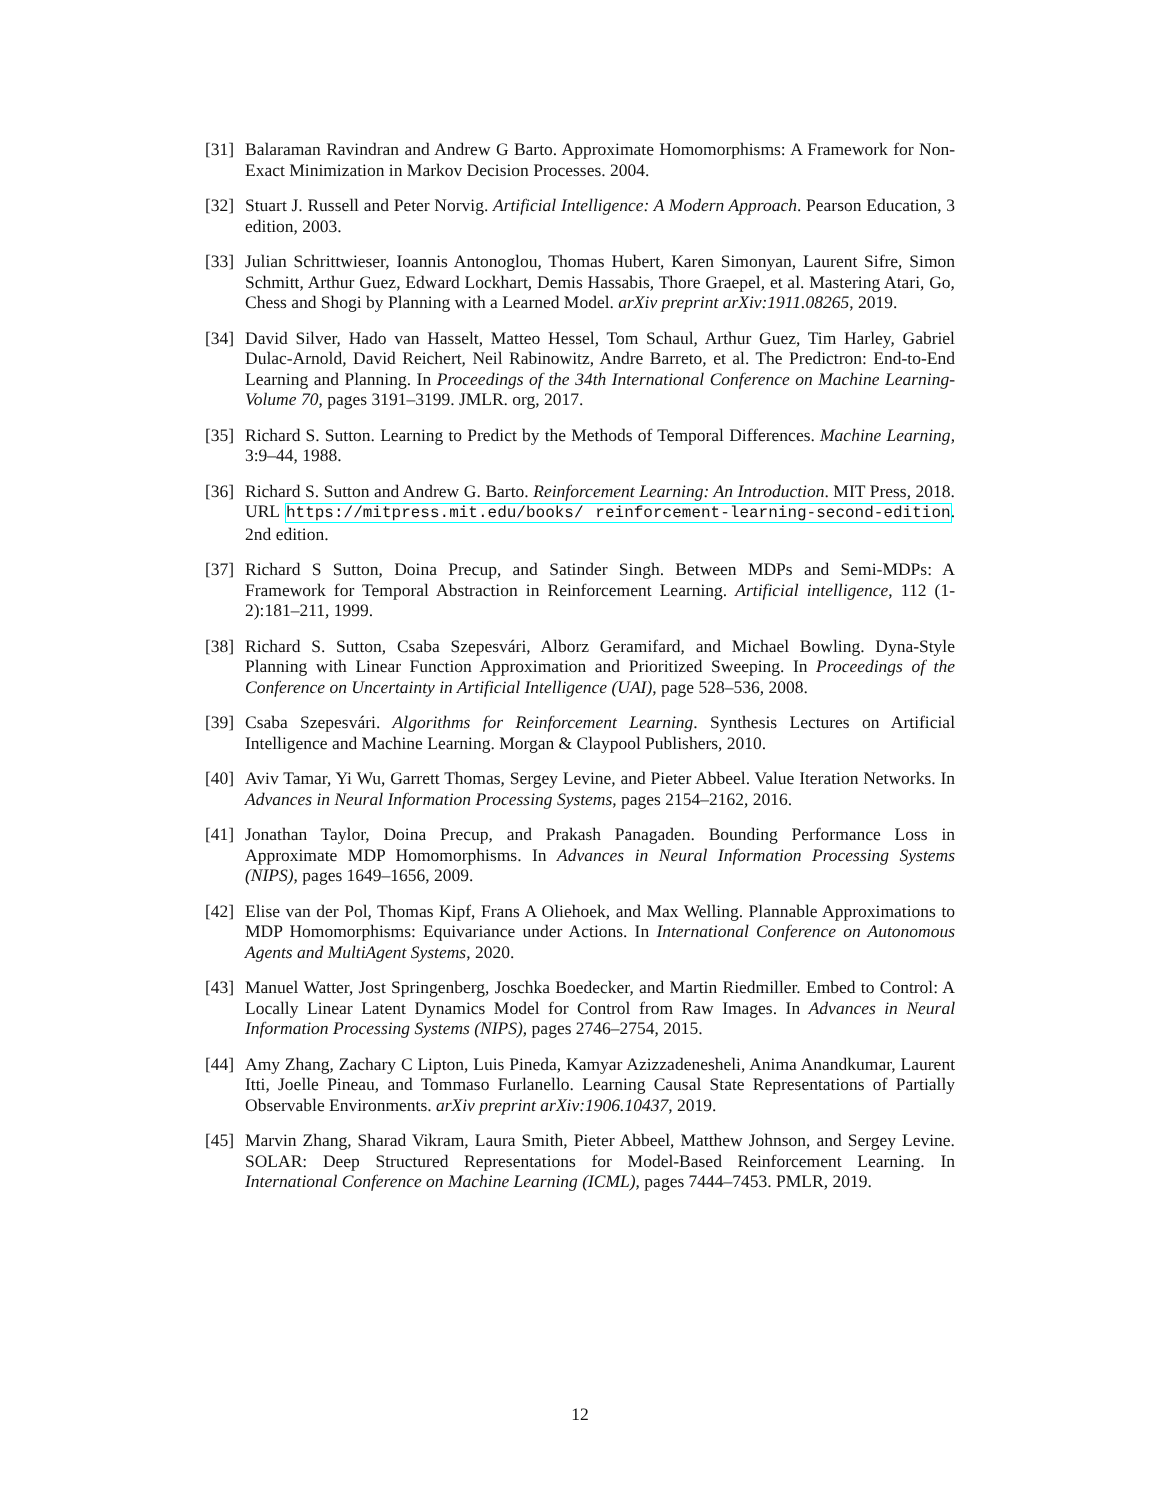[31]
Balaraman Ravindran and Andrew G Barto. Approximate Homomorphisms: A Framework for Non-Exact Minimization in Markov Decision Processes. 2004.
[32]
Stuart J. Russell and Peter Norvig. Artificial Intelligence: A Modern Approach. Pearson Education, 3 edition, 2003.
[33]
Julian Schrittwieser, Ioannis Antonoglou, Thomas Hubert, Karen Simonyan, Laurent Sifre, Simon Schmitt, Arthur Guez, Edward Lockhart, Demis Hassabis, Thore Graepel, et al. Mastering Atari, Go, Chess and Shogi by Planning with a Learned Model. arXiv preprint arXiv:1911.08265, 2019.
[34]
David Silver, Hado van Hasselt, Matteo Hessel, Tom Schaul, Arthur Guez, Tim Harley, Gabriel Dulac-Arnold, David Reichert, Neil Rabinowitz, Andre Barreto, et al. The Predictron: End-to-End Learning and Planning. In Proceedings of the 34th International Conference on Machine Learning-Volume 70, pages 3191–3199. JMLR. org, 2017.
[35]
Richard S. Sutton. Learning to Predict by the Methods of Temporal Differences. Machine Learning, 3:9–44, 1988.
[36]
Richard S. Sutton and Andrew G. Barto. Reinforcement Learning: An Introduction. MIT Press, 2018. URL https://mitpress.mit.edu/books/ reinforcement-learning-second-edition. 2nd edition.
[37]
Richard S Sutton, Doina Precup, and Satinder Singh. Between MDPs and Semi-MDPs: A Framework for Temporal Abstraction in Reinforcement Learning. Artificial intelligence, 112 (1-2):181–211, 1999.
[38]
Richard S. Sutton, Csaba Szepesvári, Alborz Geramifard, and Michael Bowling. Dyna-Style Planning with Linear Function Approximation and Prioritized Sweeping. In Proceedings of the Conference on Uncertainty in Artificial Intelligence (UAI), page 528–536, 2008.
[39]
Csaba Szepesvári. Algorithms for Reinforcement Learning. Synthesis Lectures on Artificial Intelligence and Machine Learning. Morgan & Claypool Publishers, 2010.
[40]
Aviv Tamar, Yi Wu, Garrett Thomas, Sergey Levine, and Pieter Abbeel. Value Iteration Networks. In Advances in Neural Information Processing Systems, pages 2154–2162, 2016.
[41]
Jonathan Taylor, Doina Precup, and Prakash Panagaden. Bounding Performance Loss in Approximate MDP Homomorphisms. In Advances in Neural Information Processing Systems (NIPS), pages 1649–1656, 2009.
[42]
Elise van der Pol, Thomas Kipf, Frans A Oliehoek, and Max Welling. Plannable Approximations to MDP Homomorphisms: Equivariance under Actions. In International Conference on Autonomous Agents and MultiAgent Systems, 2020.
[43]
Manuel Watter, Jost Springenberg, Joschka Boedecker, and Martin Riedmiller. Embed to Control: A Locally Linear Latent Dynamics Model for Control from Raw Images. In Advances in Neural Information Processing Systems (NIPS), pages 2746–2754, 2015.
[44]
Amy Zhang, Zachary C Lipton, Luis Pineda, Kamyar Azizzadenesheli, Anima Anandkumar, Laurent Itti, Joelle Pineau, and Tommaso Furlanello. Learning Causal State Representations of Partially Observable Environments. arXiv preprint arXiv:1906.10437, 2019.
[45]
Marvin Zhang, Sharad Vikram, Laura Smith, Pieter Abbeel, Matthew Johnson, and Sergey Levine. SOLAR: Deep Structured Representations for Model-Based Reinforcement Learning. In International Conference on Machine Learning (ICML), pages 7444–7453. PMLR, 2019.
12